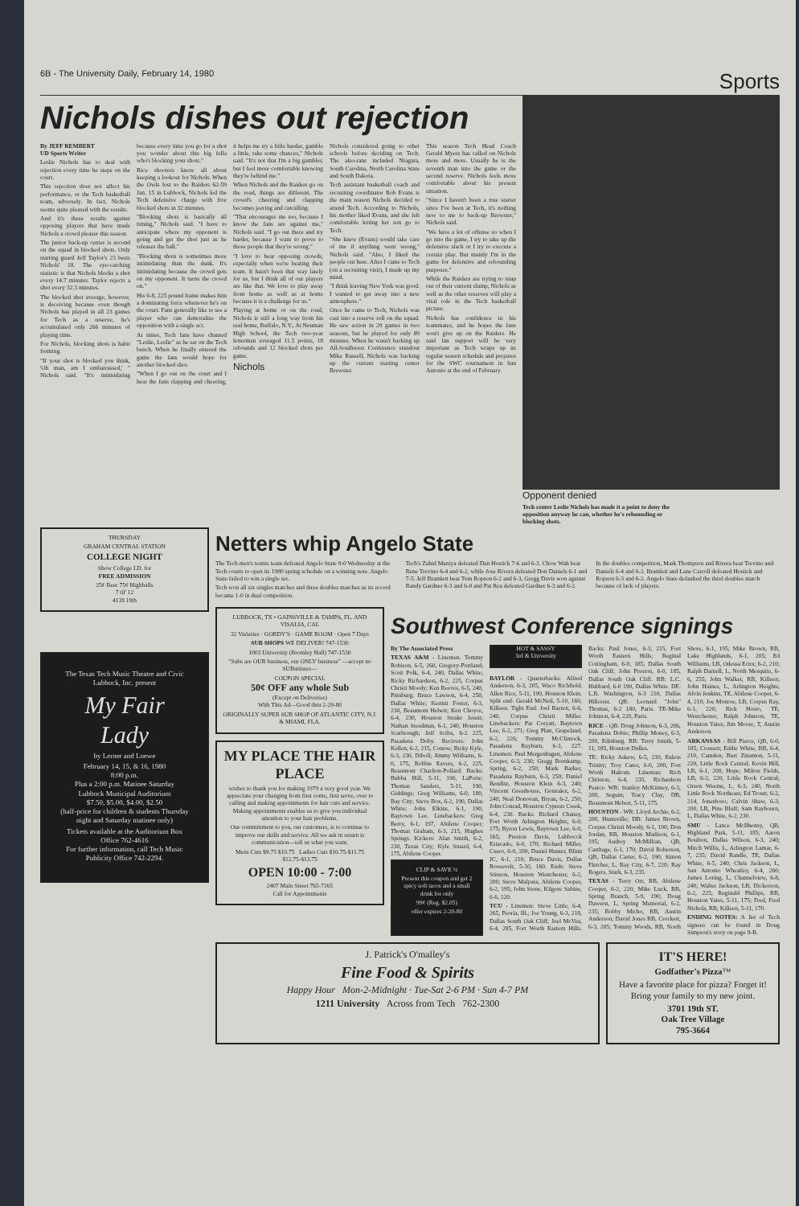6B - The University Daily, February 14, 1980 Sports
Nichols dishes out rejection
By JEFF REMBERT
UD Sports Writer
Leslie Nichols has to deal with rejection every time he steps on the court.
This rejection does not affect his performance, or the Tech basketball team, adversely. In fact, Nichols seems quite pleased with the results.
And it's these results against opposing players that have made Nichols a crowd pleaser this season.
The junior back-up center is second on the squad in blocked shots. Only starting guard Jeff Taylor's 23 bests Nichols' 18. The eye-catching statistic is that Nichols blocks a shot every 14.7 minutes. Taylor rejects a shot every 32.3 minutes.
The blocked shot average, however, is deceiving because even though Nichols has played in all 23 games for Tech as a reserve, he's accumulated only 266 minutes of playing time.
For Nichols, blocking shots is habit forming.
"If your shot is blocked you think, 'Oh man, am I embarrassed,' " Nichols said. "It's intimidating because every time you go for a shot you wonder about this big fella who's blocking your shots."
Rice shooters know all about keeping a lookout for Nichols. When the Owls lost to the Raiders 62-59 Jan. 15 in Lubbock, Nichols led the Tech defensive charge with five blocked shots in 32 minutes.
"Blocking shots is basically all timing," Nichols said. "I have to anticipate where my opponent is going and get the shot just as he releases the ball."
"Blocking shots is sometimes more intimidating than the dunk. It's intimidating because the crowd gets on my opponent. It turns the crowd on."
His 6-8, 225 pound frame makes him a dominating force whenever he's on the court. Fans generally like to see a player who can demoralize the opposition with a single act.
At times, Tech fans have chanted "Leslie, Leslie" as he sat on the Tech bench. When he finally entered the game the fans would hope for another blocked shot.
"When I go out on the court and I hear the fans clapping and cheering, it helps me try a little harder, gamble a little, take some chances," Nichols said. "It's not that I'm a big gambler, but I feel more comfortable knowing they're behind me."
When Nichols and the Raiders go on the road, things are different. The crowd's cheering and clapping becomes jeering and catcalling.
"That encourages me too, because I know the fans are against me," Nichols said. "I go out there and try harder, because I want to prove to those people that they're wrong."
"I love to hear opposing crowds, especially when we're beating their team. It hasn't been that way lately for us, but I think all of our players are like that. We love to play away from home as well as at home because it is a challenge for us."
Playing at home or on the road, Nichols is still a long way from his real home, Buffalo, N.Y., At Neuman High School, the Tech two-year letterman averaged 11.5 points, 18 rebounds and 12 blocked shots per game.
Nichols
Nichols considered going to other schools before deciding on Tech. The also-rans included Niagara, South Carolina, North Carolina State and South Dakota.
Tech assistant basketball coach and recruiting coordinator Rob Evans is the main reason Nichols decided to attend Tech. According to Nichols, his mother liked Evans, and she felt comfortable letting her son go to Tech.
"She knew (Evans) would take care of me if anything went wrong," Nichols said. "Also, I liked the people out here. After I came to Tech (on a recruiting visit), I made up my mind.
"I think leaving New York was good. I wanted to get away into a new atmosphere."
Once he came to Tech, Nichols was cast into a reserve roll on the squad. He saw action in 29 games in two seasons, but he played for only 89 minutes. When he wasn't backing up All-Southwest Conference standout Mike Russell, Nichols was backing up the current starting center Brewster.
This season Tech Head Coach Gerald Myers has called on Nichols more and more. Usually he is the seventh man into the game or the second reserve. Nichols feels more comfortable about his present situation.
"Since I haven't been a true starter since I've been at Tech, it's nothing new to me to back-up Brewster," Nichols said.
"We have a lot of offense so when I go into the game, I try to take up the defensive slack or I try to execute a certain play. But mainly I'm in the game for defensive and rebounding purposes."
While the Raiders are trying to snap out of their current slump, Nichols as well as the other reserves will play a vital role in the Tech basketball picture.
Nichols has confidence in his teammates, and he hopes the fans won't give up on the Raiders. He said fan support will be very important as Tech wraps up its regular season schedule and prepares for the SWC tournament in San Antonio at the end of February.
Opponent denied
Tech center Leslie Nichols has made it a point to deny the opposition anyway he can, whether he's rebounding or blocking shots.
THURSDAY
GRAHAM CENTRAL STATION
COLLEGE NIGHT
Show College I.D. for
FREE ADMISSION
25¢ Beer 75¢ Highballs
7 til' 12
4138 19th
The Texas Tech Music Theatre and Civic Lubbock, Inc. present
My Fair Lady
by Lerner and Loewe
February 14, 15, & 16, 1980
8:00 p.m.
Plus a 2:00 p.m. Matinee Saturday
Lubbock Municipal Auditorium
$7.50, $5.00, $4.00, $2.50
(half-price for children & students Thursday night and Saturday matinee only)
Tickets available at the Auditorium Box Office 762-4616
For further information, call Tech Music Publicity Office 742-2294.
Netters whip Angelo State
The Tech men's tennis team defeated Angelo State 9-0 Wednesday at the Tech courts to open its 1980 spring schedule on a winning note. Angelo State failed to win a single set.
Tech won all six singles matches and three doubles matches as its record became 1-0 in dual competition.
Tech's Zahid Maniya defeated Dan Hostick 7-6 and 6-3. Chow Wah beat Rene Trevino 6-4 and 6-2, while Jose Rivera defeated Don Daniels 6-1 and 7-5. Jeff Bramlett beat Tom Ropson 6-2 and 6-3, Gregg Davis won against Randy Gardner 6-3 and 6-0 and Pat Rea defeated Gardner 6-3 and 6-2.
In the doubles competition, Mark Thompson and Rivera beat Trevino and Daniels 6-4 and 6-2. Bramlett and Lane Carroll defeated Hostick and Ropson 6-3 and 6-2. Angelo State defaulted the third doubles match because of lack of players.
LUBBOCK, TX • GAINSVILLE & TAMPA, FL. AND VISALIA, CAL
32 Varieties · GORDY'S · GAME ROOM · Open 7 Days
SUB SHOPS WE DELIVER! 747-1530
1003 University (Bromley Hall) 747-1530
"Subs are OUR business, our ONLY business" —accept no SUBstitutes—
COUPON SPECIAL
50¢ OFF any whole Sub
(Except on Deliveries)
With This Ad—Good thru 2-29-80
ORIGINALLY SUPER SUB SHOP OF ATLANTIC CITY, N.J. & MIAMI, FLA.
MY PLACE THE HAIR PLACE
wishes to thank you for making 1979 a very good year. We appreciate your changing from first come, first serve, over to calling and making appointments for hair cuts and service. Making appointments enables us to give you individual attention to your hair problems.
Our committment to you, our customers, is to continue to improve our skills and service. All we ask in return is communication—tell us what you want.
Mens Cuts $9.75 $10.75 Ladies Cuts $10.75-$11.75 $12.75-$13.75
OPEN 10:00 - 7:00
2407 Main Street 765-7165
Call for Appointments
Southwest Conference signings
By The Associated Press
TEXAS A&M - Linemen: Tommy Robison, 6-5, 260, Gregory-Portland; Scott Polk, 6-4, 240, Dallas White; Ricky Richardson, 6-2, 225, Corpus Christi Moody; Ken Reeves, 6-5, 240, Pittsburg; Bruce Lawson, 6-4, 250, Dallas White; Kermit Foster, 6-3, 230, Beaumont Hebert; Ken Choyce, 6-4, 230, Houston Strake Jesuit; Nathan Steadman, 6-1, 240, Houston Scarbrough; Jeff Sciba, 6-2 225, Pasadena Doby. Recivers: John Kellen, 6-2, 215, Conroe; Ricky Kyle, 6-3, 230, Diboll; Jimmy Williams, 6-0, 175, Robbie Eavers, 6-2, 225, Beaumont Charlton-Pollard. Backs: Bubba Hill, 5-11, 190, LaPorte; Thomas Sanders, 5-11, 190, Giddings; Greg Williams, 6-0, 180, Bay City; Steve Box, 6-2, 190, Dallas White; John Elkins, 6-1, 190, Baytown Lee. Linebackers: Greg Berry, 6-1, 197, Abilene Cooper; Thomas Graham, 6-3, 215, Hughes Springs. Kickers: Alan Smith, 6-2, 230, Texas City; Kyle Stuard, 6-4, 175, Abilene Cooper.
CLIP & SAVE ½
Present this coupon and get 2 spicy soft tacos and a small drink for only
99¢ (Reg. $2.05)
offer expires 2-20-80
HOT & SASSY
3rd & University
BAYLOR - Quarterbacks: Alfred Anderson, 6-3, 205, Waco Richfield; Allen Rice, 5-11, 190, Houston Klein. Split end- Gerald McNeil, 5-10, 160, Killeen. Tight End: Joel Barrett, 6-6, 240, Corpus Christi Miller. Linebackers: Pat Coryatt, Baytown Lee, 6-2, 271; Greg Platt, Grapeland, 6-2, 226; Tommy McClintock, Pasadena Rayburn, 6-3, 227. Linemen: Paul Mergenhagen, Abilene Cooper, 6-3, 230; Gregg Bornkamp, Spring, 6-2, 250; Mark Barker, Pasadena Rayburn, 6-3, 250; Daniel Benditz, Houston Klein 6-3, 240; Vincent Greathouse, Gonzalez, 6-2, 240; Neal Donovan, Bryan, 6-2, 250; John Conrad, Houston Cypress Creek, 6-4, 230. Backs: Richard Chaney, Fort Worth Arlington Heights, 6-0, 175; Byron Lewis, Baytown Lee, 6-0, 165; Preston Davis, Lubbocck Estacado, 6-0, 170; Richard Miller, Cuero, 6-0, 200; Daniel Hunter, Blinn JC, 6-1, 210; Bruce Davis, Dallas Roosevelt, 5-10, 160. Ends: Steve Stinson, Houston Westchester, 6-2, 200; Steve Malpass, Abilene Cooper, 6-2, 195; John Stone, Kilgore Sabine, 6-6, 220.
TCU - Linemen: Steve Little, 6-4, 265, Peoria, Ill.; Joe Young, 6-3, 218, Dallas South Oak Cliff; Joel McVea, 6-4, 285, Fort Worth Eastern Hills. Backs: Paul Jones, 6-3, 215, Fort Worth Eastern Hills; Reginal Cottingham, 6-0, 185, Dallas South Oak Cliff; John Preston, 6-0, 185, Dallas South Oak Cliff. RB: L.C. Hubbard, 6-0 190, Dallas White. DE: L.B. Washington, 6-3 210, Dallas Hillcrest. QB: Leonard "John" Thomas, 6-2 180, Paris. TE-Mike Johnson, 6-4, 220, Paris.
RICE - QB: Doug Johnson, 6-3, 206, Pasadena Dobie; Phillip Money, 6-3, 200, Edinburg. RB: Terry Smith, 5-11, 185, Houston Dulles.
TE: Ricky Askew, 6-5, 210, Euless Trinity; Troy Cates, 6-0, 200, Fort Worth Haltom. Lineman: Rich Christon, 6-4, 235, Richardson Pearce. WR: Stanley McKinney, 6-3, 200, Seguin; Tracy Clay, DB, Beaumont Hebert, 5-11, 175.
HOUSTON - WR: Lloyd Archie, 6-2, 200, Huntsville; DB: James Brown, Corpus Christi Moody, 6-1, 190; Don Jordan, RB, Houston Madison, 6-1, 195; Audrey McMillian, QB, Carthage, 6-1, 170; David Roberson, QB, Dallas Carter, 6-2, 190; Simon Fletcher, L, Bay City, 6-7, 220; Ray Rogers, Stark, 6-3, 235.
TEXAS - Terry Orr, RB, Abilene Cooper, 6-2, 220; Mike Luck, RB, Spring Branch, 5-9, 190; Doug Dawson, L, Spring Memorial, 6-2, 235; Bobby Micho, RB, Austin Anderson; David Jones RB, Crockett, 6-3, 205; Tommy Woods, RB, North Shore, 6-1, 195; Mike Brown, RB, Lake Highlands, 6-1, 205; Ed Williams, LB, Odessa Ector, 6-2, 210; Ralph Darnell, L, North Mesquite, 6-6, 255; John Walker, RB, Killeen; John Haines, L, Arlington Heights; Alvin Jenkins, TE, Abilene Cooper, 6-4, 210; Joe Monroe, LB, Corpus Ray, 6-1, 220; Rick Hosto, TE, Westchester; Ralph Johnson, TE, Houston Yates; Jim Moore, T, Austin Anderson.
ARKANSAS - Bill Pierce, QB, 6-0, 185, Crossett; Eddie White, RB, 6-4, 210, Camden; Burt Zinamon, 5-11, 220, Little Rock Central; Kevin Hill, LB, 6-1, 200, Hope; Milton Fields, LB, 6-2, 220, Little Rock Central; Orson Weems, L, 6-3, 240, North Little Rock Northeast; Ed Troutt, 6-2, 214, Jonesboro; Calvin Shaw, 6-3, 200, LB, Pine Bluff; Sam Raybourn, L, Dallas White, 6-2, 230.
SMU - Lance McIlhenny, QB, Highland Park, 5-11, 185; Aaron Boulton, Dallas Wilson, 6-3, 240; Mitch Willis, L, Arlington Lamar, 6-7, 235; David Randle, TE, Dallas White, 6-5, 240; Chris Jackson, L, San Antonio Wheatley, 6-4, 260; James Loring, L, Channelview, 6-8, 240; Walter Jackson, LB, Dickerson, 6-2, 225; Reginald Phillips, RB, Houston Yates, 5-11, 175; Fred, Fred Nichols, RB, Killeen, 5-11, 170.
ENDING NOTES: A list of Tech signees can be found in Doug Simpson's story on page 8-B.
J. Patrick's O'malley's
Fine Food & Spirits
Happy Hour Mon-2-Midnight · Tue-Sat 2-6 PM · Sun 4-7 PM
1211 University Across from Tech 762-2300
IT'S HERE!
Godfather's Pizza™
Have a favorite place for pizza? Forget it! Bring your family to my new joint.
3701 19th ST.
Oak Tree Village
795-3664